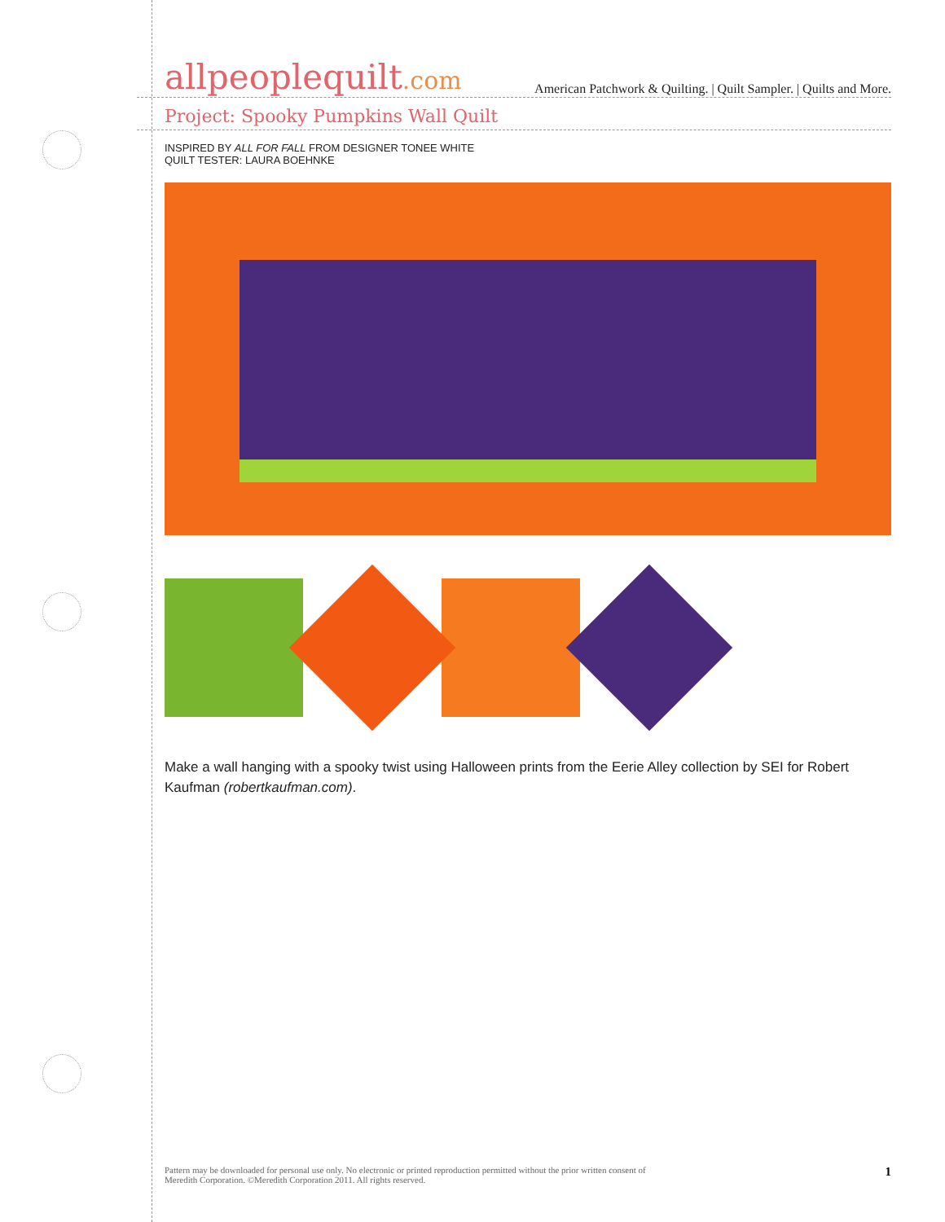allpeoplequilt.com American Patchwork & Quilting. | Quilt Sampler. | Quilts and More.
Project: Spooky Pumpkins Wall Quilt
INSPIRED BY ALL FOR FALL FROM DESIGNER TONEE WHITE
QUILT TESTER: LAURA BOEHNKE
Make a wall hanging with a spooky twist using Halloween prints from the Eerie Alley collection by SEI for Robert Kaufman (robertkaufman.com).
Pattern may be downloaded for personal use only. No electronic or printed reproduction permitted without the prior written consent of
Meredith Corporation. ©Meredith Corporation 2011. All rights reserved. 1